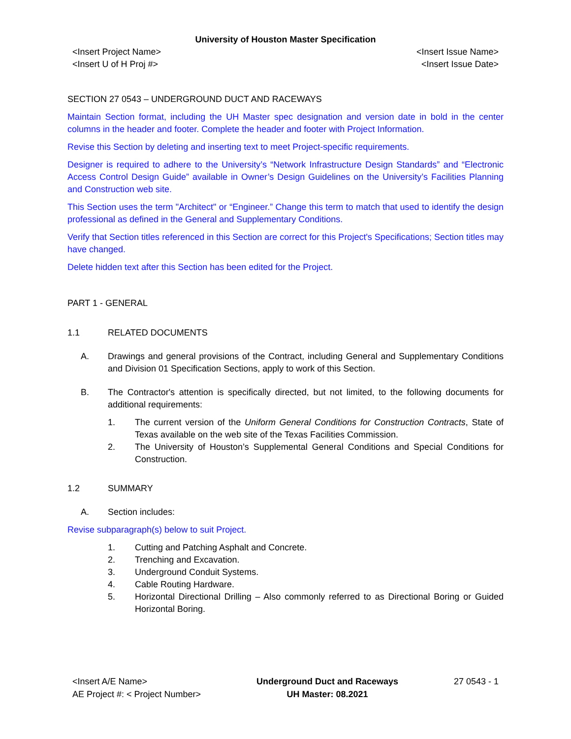University of Houston Master Specification
<Insert Project Name>
<Insert U of H Proj #>
<Insert Issue Name>
<Insert Issue Date>
SECTION 27 0543 – UNDERGROUND DUCT AND RACEWAYS
Maintain Section format, including the UH Master spec designation and version date in bold in the center columns in the header and footer. Complete the header and footer with Project Information.
Revise this Section by deleting and inserting text to meet Project-specific requirements.
Designer is required to adhere to the University’s “Network Infrastructure Design Standards” and “Electronic Access Control Design Guide” available in Owner’s Design Guidelines on the University’s Facilities Planning and Construction web site.
This Section uses the term "Architect" or “Engineer.” Change this term to match that used to identify the design professional as defined in the General and Supplementary Conditions.
Verify that Section titles referenced in this Section are correct for this Project's Specifications; Section titles may have changed.
Delete hidden text after this Section has been edited for the Project.
PART 1 - GENERAL
1.1 RELATED DOCUMENTS
A. Drawings and general provisions of the Contract, including General and Supplementary Conditions and Division 01 Specification Sections, apply to work of this Section.
B. The Contractor's attention is specifically directed, but not limited, to the following documents for additional requirements:
1. The current version of the Uniform General Conditions for Construction Contracts, State of Texas available on the web site of the Texas Facilities Commission.
2. The University of Houston’s Supplemental General Conditions and Special Conditions for Construction.
1.2 SUMMARY
A. Section includes:
Revise subparagraph(s) below to suit Project.
1. Cutting and Patching Asphalt and Concrete.
2. Trenching and Excavation.
3. Underground Conduit Systems.
4. Cable Routing Hardware.
5. Horizontal Directional Drilling – Also commonly referred to as Directional Boring or Guided Horizontal Boring.
<Insert A/E Name>
AE Project #: < Project Number>
Underground Duct and Raceways
UH Master: 08.2021
27 0543 - 1